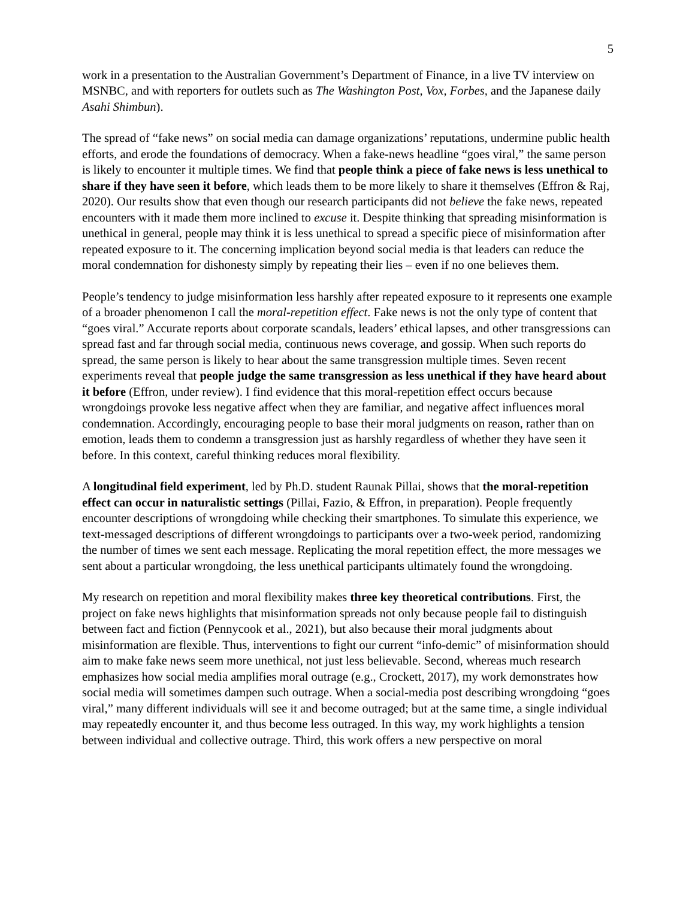5
work in a presentation to the Australian Government’s Department of Finance, in a live TV interview on MSNBC, and with reporters for outlets such as The Washington Post, Vox, Forbes, and the Japanese daily Asahi Shimbun).
The spread of “fake news” on social media can damage organizations’ reputations, undermine public health efforts, and erode the foundations of democracy. When a fake-news headline “goes viral,” the same person is likely to encounter it multiple times. We find that people think a piece of fake news is less unethical to share if they have seen it before, which leads them to be more likely to share it themselves (Effron & Raj, 2020). Our results show that even though our research participants did not believe the fake news, repeated encounters with it made them more inclined to excuse it. Despite thinking that spreading misinformation is unethical in general, people may think it is less unethical to spread a specific piece of misinformation after repeated exposure to it. The concerning implication beyond social media is that leaders can reduce the moral condemnation for dishonesty simply by repeating their lies – even if no one believes them.
People’s tendency to judge misinformation less harshly after repeated exposure to it represents one example of a broader phenomenon I call the moral-repetition effect. Fake news is not the only type of content that “goes viral.” Accurate reports about corporate scandals, leaders’ ethical lapses, and other transgressions can spread fast and far through social media, continuous news coverage, and gossip. When such reports do spread, the same person is likely to hear about the same transgression multiple times. Seven recent experiments reveal that people judge the same transgression as less unethical if they have heard about it before (Effron, under review). I find evidence that this moral-repetition effect occurs because wrongdoings provoke less negative affect when they are familiar, and negative affect influences moral condemnation. Accordingly, encouraging people to base their moral judgments on reason, rather than on emotion, leads them to condemn a transgression just as harshly regardless of whether they have seen it before. In this context, careful thinking reduces moral flexibility.
A longitudinal field experiment, led by Ph.D. student Raunak Pillai, shows that the moral-repetition effect can occur in naturalistic settings (Pillai, Fazio, & Effron, in preparation). People frequently encounter descriptions of wrongdoing while checking their smartphones. To simulate this experience, we text-messaged descriptions of different wrongdoings to participants over a two-week period, randomizing the number of times we sent each message. Replicating the moral repetition effect, the more messages we sent about a particular wrongdoing, the less unethical participants ultimately found the wrongdoing.
My research on repetition and moral flexibility makes three key theoretical contributions. First, the project on fake news highlights that misinformation spreads not only because people fail to distinguish between fact and fiction (Pennycook et al., 2021), but also because their moral judgments about misinformation are flexible. Thus, interventions to fight our current “info-demic” of misinformation should aim to make fake news seem more unethical, not just less believable. Second, whereas much research emphasizes how social media amplifies moral outrage (e.g., Crockett, 2017), my work demonstrates how social media will sometimes dampen such outrage. When a social-media post describing wrongdoing “goes viral,” many different individuals will see it and become outraged; but at the same time, a single individual may repeatedly encounter it, and thus become less outraged. In this way, my work highlights a tension between individual and collective outrage. Third, this work offers a new perspective on moral